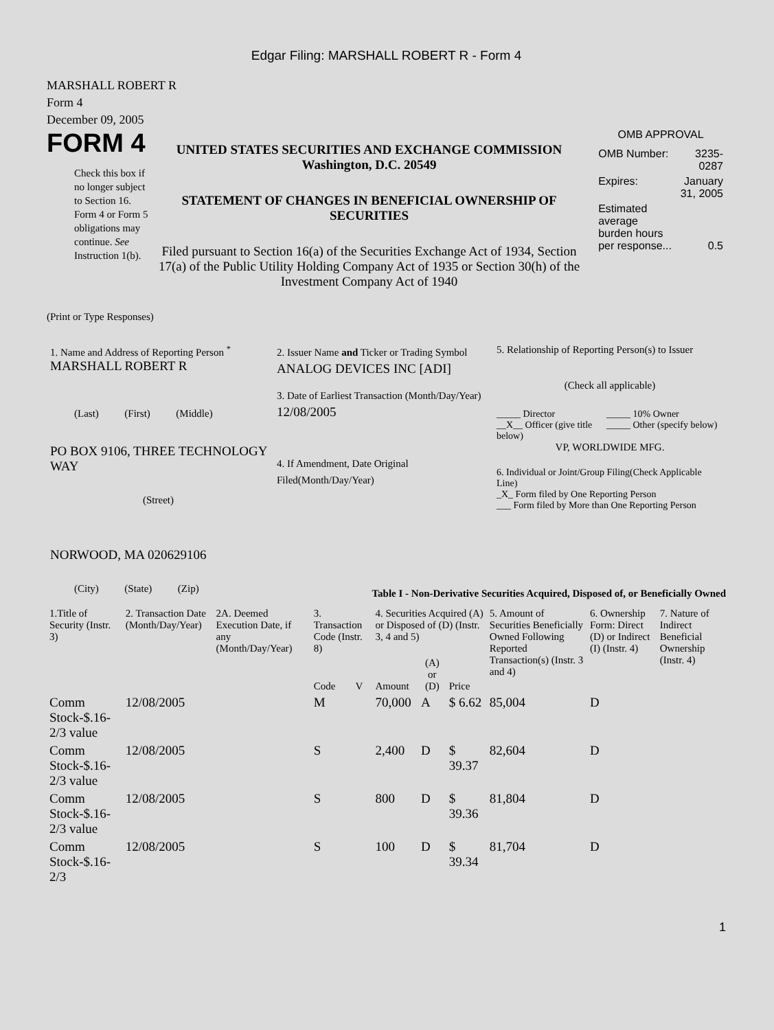Edgar Filing: MARSHALL ROBERT R - Form 4
MARSHALL ROBERT R
Form 4
December 09, 2005
FORM 4
Check this box if no longer subject to Section 16. Form 4 or Form 5 obligations may continue. See Instruction 1(b).
UNITED STATES SECURITIES AND EXCHANGE COMMISSION
Washington, D.C. 20549
STATEMENT OF CHANGES IN BENEFICIAL OWNERSHIP OF SECURITIES
Filed pursuant to Section 16(a) of the Securities Exchange Act of 1934, Section 17(a) of the Public Utility Holding Company Act of 1935 or Section 30(h) of the Investment Company Act of 1940
OMB APPROVAL
| OMB Number: | 3235-0287 |
| Expires: | January 31, 2005 |
| Estimated average burden hours per response... | 0.5 |
(Print or Type Responses)
1. Name and Address of Reporting Person <sup>*</sup>
MARSHALL ROBERT R
(Last) (First) (Middle)
PO BOX 9106, THREE TECHNOLOGY WAY
(Street)
NORWOOD, MA 020629106
(City) (State) (Zip)
2. Issuer Name and Ticker or Trading Symbol
ANALOG DEVICES INC [ADI]
3. Date of Earliest Transaction (Month/Day/Year)
12/08/2005
4. If Amendment, Date Original Filed(Month/Day/Year)
5. Relationship of Reporting Person(s) to Issuer
(Check all applicable)
_____ Director
__X__ Officer (give title below)
_____ 10% Owner
_____ Other (specify below)
VP, WORLDWIDE MFG.
6. Individual or Joint/Group Filing(Check Applicable Line)
_X_ Form filed by One Reporting Person
___ Form filed by More than One Reporting Person
Table I - Non-Derivative Securities Acquired, Disposed of, or Beneficially Owned
| 1.Title of Security (Instr. 3) | 2. Transaction Date (Month/Day/Year) | 2A. Deemed Execution Date, if any (Month/Day/Year) | 3. Transaction Code (Instr. 8) | | 4. Securities Acquired (A) or Disposed of (D) (Instr. 3, 4 and 5) | | | 5. Amount of Securities Beneficially Owned Following Reported Transaction(s) (Instr. 3 and 4) | 6. Ownership Form: Direct (D) or Indirect (I) (Instr. 4) | 7. Nature of Indirect Beneficial Ownership (Instr. 4) |
| --- | --- | --- | --- | --- | --- | --- | --- | --- | --- | --- |
| | | | Code | V | Amount | (A) or (D) | Price | | | |
| Comm Stock-$.16-2/3 value | 12/08/2005 | | M | | 70,000 | A | $ 6.62 | 85,004 | D | |
| Comm Stock-$.16-2/3 value | 12/08/2005 | | S | | 2,400 | D | $ 39.37 | 82,604 | D | |
| Comm Stock-$.16-2/3 value | 12/08/2005 | | S | | 800 | D | $ 39.36 | 81,804 | D | |
| Comm Stock-$.16-2/3 | 12/08/2005 | | S | | 100 | D | $ 39.34 | 81,704 | D | |
1